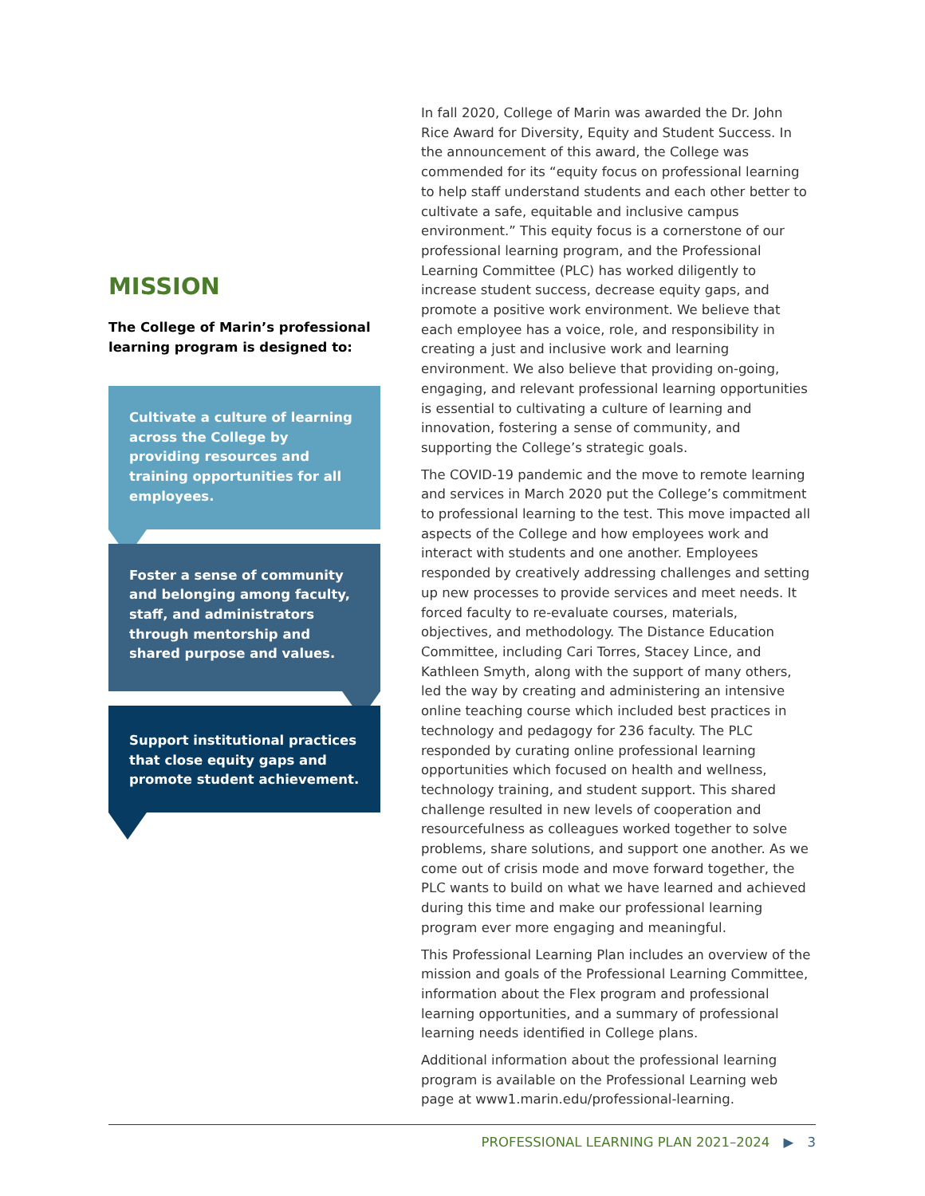MISSION
The College of Marin’s professional learning program is designed to:
Cultivate a culture of learning across the College by providing resources and training opportunities for all employees.
Foster a sense of community and belonging among faculty, staff, and administrators through mentorship and shared purpose and values.
Support institutional practices that close equity gaps and promote student achievement.
In fall 2020, College of Marin was awarded the Dr. John Rice Award for Diversity, Equity and Student Success. In the announcement of this award, the College was commended for its “equity focus on professional learning to help staff understand students and each other better to cultivate a safe, equitable and inclusive campus environment.” This equity focus is a cornerstone of our professional learning program, and the Professional Learning Committee (PLC) has worked diligently to increase student success, decrease equity gaps, and promote a positive work environment. We believe that each employee has a voice, role, and responsibility in creating a just and inclusive work and learning environment. We also believe that providing on-going, engaging, and relevant professional learning opportunities is essential to cultivating a culture of learning and innovation, fostering a sense of community, and supporting the College’s strategic goals.
The COVID-19 pandemic and the move to remote learning and services in March 2020 put the College’s commitment to professional learning to the test. This move impacted all aspects of the College and how employees work and interact with students and one another. Employees responded by creatively addressing challenges and setting up new processes to provide services and meet needs. It forced faculty to re-evaluate courses, materials, objectives, and methodology. The Distance Education Committee, including Cari Torres, Stacey Lince, and Kathleen Smyth, along with the support of many others, led the way by creating and administering an intensive online teaching course which included best practices in technology and pedagogy for 236 faculty. The PLC responded by curating online professional learning opportunities which focused on health and wellness, technology training, and student support. This shared challenge resulted in new levels of cooperation and resourcefulness as colleagues worked together to solve problems, share solutions, and support one another. As we come out of crisis mode and move forward together, the PLC wants to build on what we have learned and achieved during this time and make our professional learning program ever more engaging and meaningful.
This Professional Learning Plan includes an overview of the mission and goals of the Professional Learning Committee, information about the Flex program and professional learning opportunities, and a summary of professional learning needs identified in College plans.
Additional information about the professional learning program is available on the Professional Learning web page at www1.marin.edu/professional-learning.
PROFESSIONAL LEARNING PLAN 2021–2024 ▶ 3